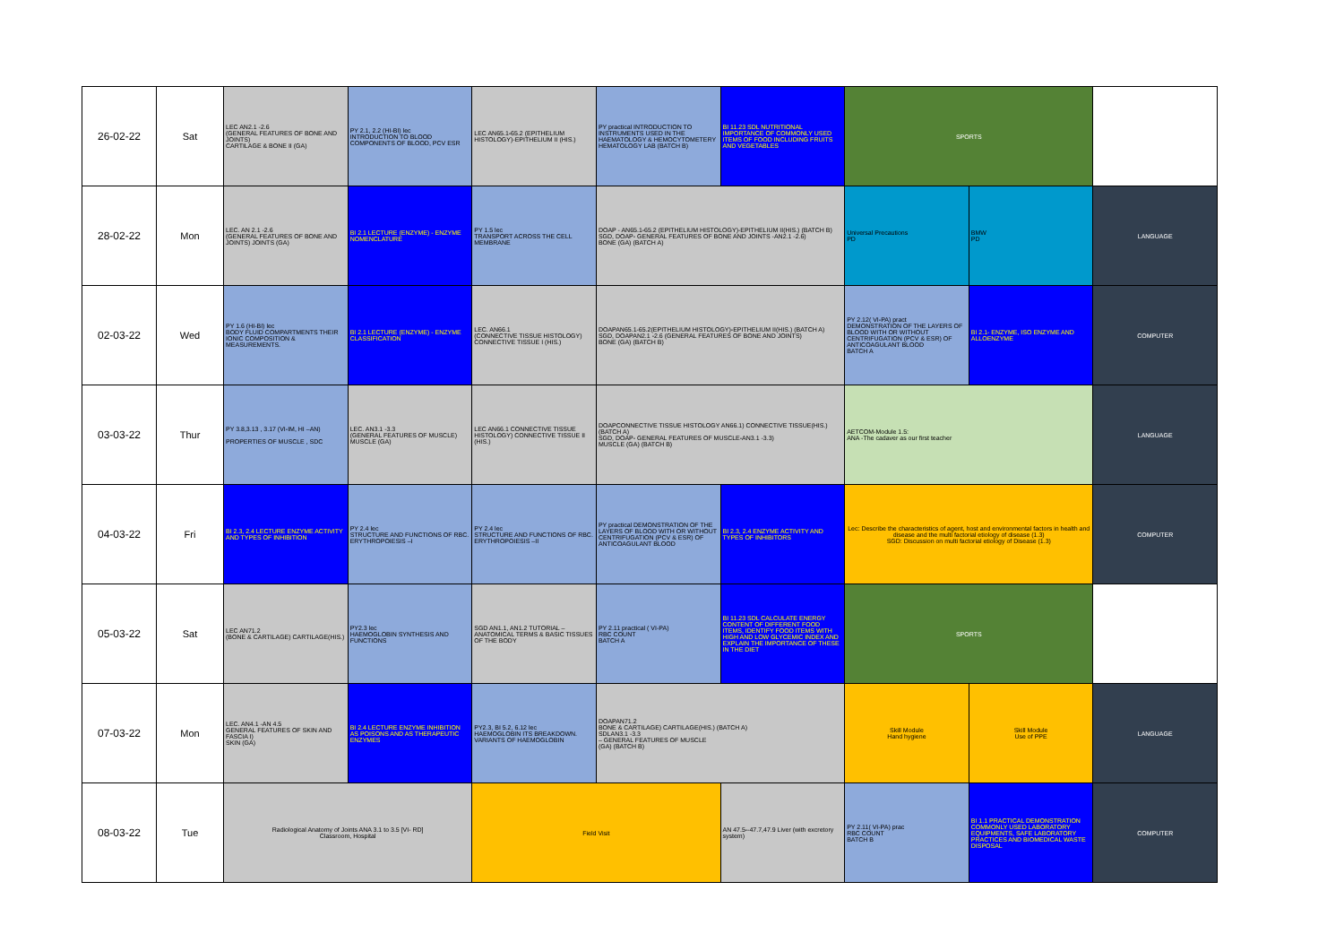| 26-02-22 | Sat | LEC AN2.1 -2.6 (GENERAL FEATURES OF BONE AND JOINTS) CARTILAGE & BONE II (GA) | PY 2.1, 2.2 (HI-BI) lec INTRODUCTION TO BLOOD COMPONENTS OF BLOOD, PCV ESR | LEC AN65.1-65.2 (EPITHELIUM HISTOLOGY)-EPITHELIUM II (HIS.) | PY practical INTRODUCTION TO INSTRUMENTS USED IN THE HAEMATOLOGY & HEMOCYTOMETERY HEMATOLOGY LAB (BATCH B) | BI 11.23 SDL NUTRITIONAL IMPORTANCE OF COMMONLY USED ITEMS OF FOOD INCLUDING FRUITS AND VEGETABLES | SPORTS | | |
| 28-02-22 | Mon | LEC. AN 2.1 -2.6 (GENERAL FEATURES OF BONE AND JOINTS) JOINTS (GA) | BI 2.1 LECTURE (ENZYME) - ENZYME NOMENCLATURE | PY 1.5 lec TRANSPORT ACROSS THE CELL MEMBRANE | DOAP - AN65.1-65.2 (EPITHELIUM HISTOLOGY)-EPITHELIUM II(HIS.) (BATCH B) SGD, DOAP- GENERAL FEATURES OF BONE AND JOINTS -AN2.1 -2.6) BONE (GA) (BATCH A) | | Universal Precautions PD | BMW PD | LANGUAGE |
| 02-03-22 | Wed | PY 1.6 (HI-BI) lec BODY FLUID COMPARTMENTS THEIR IONIC COMPOSITION & MEASUREMENTS. | BI 2.1 LECTURE (ENZYME) - ENZYME CLASSIFICATION | LEC. AN66.1 (CONNECTIVE TISSUE HISTOLOGY) CONNECTIVE TISSUE I (HIS.) | DOAPAN65.1-65.2(EPITHELIUM HISTOLOGY)-EPITHELIUM II(HIS.) (BATCH A) SGD, DOAPAN2.1 -2.6 (GENERAL FEATURES OF BONE AND JOINTS) BONE (GA) (BATCH B) | | PY 2.12( VI-PA) pract DEMONSTRATION OF THE LAYERS OF BLOOD WITH OR WITHOUT CENTRIFUGATION (PCV & ESR) OF ANTICOAGULANT BLOOD BATCH A | BI 2.1- ENZYME, ISO ENZYME AND ALLOENZYME | COMPUTER |
| 03-03-22 | Thur | PY 3.8,3.13 , 3.17 (VI-IM, HI –AN) PROPERTIES OF MUSCLE , SDC | LEC. AN3.1 -3.3 (GENERAL FEATURES OF MUSCLE) MUSCLE (GA) | LEC AN66.1 CONNECTIVE TISSUE HISTOLOGY) CONNECTIVE TISSUE II (HIS.) | DOAPCONNECTIVE TISSUE HISTOLOGY AN66.1) CONNECTIVE TISSUE(HIS.) (BATCH A) SGD, DOAP- GENERAL FEATURES OF MUSCLE-AN3.1 -3.3) MUSCLE (GA) (BATCH B) | | AETCOM-Module 1.5: ANA -The cadaver as our first teacher | | LANGUAGE |
| 04-03-22 | Fri | BI 2.3, 2.4 LECTURE ENZYME ACTIVITY AND TYPES OF INHIBITION | PY 2.4 lec STRUCTURE AND FUNCTIONS OF RBC. ERYTHROPOIESIS –I | PY 2.4 lec STRUCTURE AND FUNCTIONS OF RBC. ERYTHROPOIESIS –II | PY practical DEMONSTRATION OF THE LAYERS OF BLOOD WITH OR WITHOUT CENTRIFUGATION (PCV & ESR) OF ANTICOAGULANT BLOOD | BI 2.3, 2.4 ENZYME ACTIVITY AND TYPES OF INHIBITORS | Lec: Describe the characteristics of agent, host and environmental factors in health and disease and the multi factorial etiology of disease (1.3) SGD: Discussion on multi factorial etiology of Disease (1.3) | | COMPUTER |
| 05-03-22 | Sat | LEC AN71.2 (BONE & CARTILAGE) CARTILAGE(HIS.) | PY2.3 lec HAEMOGLOBIN SYNTHESIS AND FUNCTIONS | SGD AN1.1, AN1.2 TUTORIAL – ANATOMICAL TERMS & BASIC TISSUES OF THE BODY | PY 2.11 practical ( VI-PA) RBC COUNT BATCH A | BI 11.23 SDL CALCULATE ENERGY CONTENT OF DIFFERENT FOOD ITEMS, IDENTIFY FOOD ITEMS WITH HIGH AND LOW GLYCEMIC INDEX AND EXPLAIN THE IMPORTANCE OF THESE IN THE DIET | SPORTS | | |
| 07-03-22 | Mon | LEC. AN4.1 -AN 4.5 GENERAL FEATURES OF SKIN AND FASCIA I) SKIN (GA) | BI 2.4 LECTURE ENZYME INHIBITION AS POISONS AND AS THERAPEUTIC ENZYMES | PY2.3, BI 5.2, 6.12 lec HAEMOGLOBIN ITS BREAKDOWN. VARIANTS OF HAEMOGLOBIN | DOAPAN71.2 BONE & CARTILAGE) CARTILAGE(HIS.) (BATCH A) SDLAN3.1 -3.3 – GENERAL FEATURES OF MUSCLE (GA) (BATCH B) | | Skill Module Hand hygiene | Skill Module Use of PPE | LANGUAGE |
| 08-03-22 | Tue | Radiological Anatomy of Joints ANA 3.1 to 3.5 [VI- RD] Classroom, Hospital | | Field Visit | | AN 47.5--47.7,47.9 Liver (with excretory system) | PY 2.11( VI-PA) prac RBC COUNT BATCH B | BI 1.1 PRACTICAL DEMONSTRATION COMMONLY USED LABORATORY EQUIPMENTS, SAFE LABORATORY PRACTICES AND BIOMEDICAL WASTE DISPOSAL | COMPUTER |